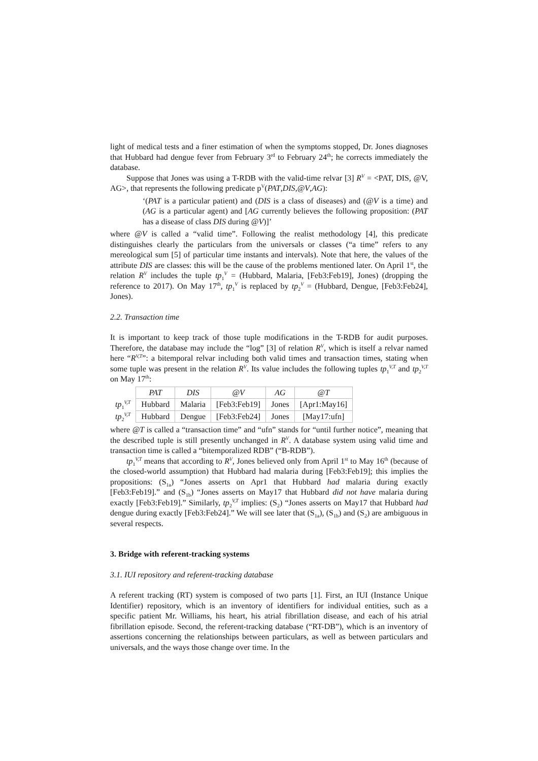light of medical tests and a finer estimation of when the symptoms stopped, Dr. Jones diagnoses that Hubbard had dengue fever from February 3<sup>rd</sup> to February 24<sup>th</sup>; he corrects immediately the database.
Suppose that Jones was using a T-RDB with the valid-time relvar [3] R<sup>V</sup> = <PAT, DIS, @V, AG>, that represents the following predicate p<sup>V</sup>(PAT,DIS,@V,AG):
‘(PAT is a particular patient) and (DIS is a class of diseases) and (@V is a time) and (AG is a particular agent) and [AG currently believes the following proposition: (PAT has a disease of class DIS during @V)]’
where @V is called a “valid time”. Following the realist methodology [4], this predicate distinguishes clearly the particulars from the universals or classes (“a time” refers to any mereological sum [5] of particular time instants and intervals). Note that here, the values of the attribute DIS are classes: this will be the cause of the problems mentioned later. On April 1<sup>st</sup>, the relation R<sup>V</sup> includes the tuple tp<sub>1</sub><sup>V</sup> = (Hubbard, Malaria, [Feb3:Feb19], Jones) (dropping the reference to 2017). On May 17<sup>th</sup>, tp<sub>1</sub><sup>V</sup> is replaced by tp<sub>2</sub><sup>V</sup> = (Hubbard, Dengue, [Feb3:Feb24], Jones).
2.2. Transaction time
It is important to keep track of those tuple modifications in the T-RDB for audit purposes. Therefore, the database may include the “log” [3] of relation R<sup>V</sup>, which is itself a relvar named here “R<sup>V,T</sup>”: a bitemporal relvar including both valid times and transaction times, stating when some tuple was present in the relation R<sup>V</sup>. Its value includes the following tuples tp<sub>1</sub><sup>V,T</sup> and tp<sub>2</sub><sup>V,T</sup> on May 17<sup>th</sup>:
| | PAT | DIS | @V | AG | @T |
| --- | --- | --- | --- | --- | --- |
| tp<sub>1</sub><sup>V,T</sup> | Hubbard | Malaria | [Feb3:Feb19] | Jones | [Apr1:May16] |
| tp<sub>2</sub><sup>V,T</sup> | Hubbard | Dengue | [Feb3:Feb24] | Jones | [May17:ufn] |
where @T is called a “transaction time” and “ufn” stands for “until further notice”, meaning that the described tuple is still presently unchanged in R<sup>V</sup>. A database system using valid time and transaction time is called a “bitemporalized RDB” (“B-RDB”).
tp<sub>1</sub><sup>V,T</sup> means that according to R<sup>V</sup>, Jones believed only from April 1<sup>st</sup> to May 16<sup>th</sup> (because of the closed-world assumption) that Hubbard had malaria during [Feb3:Feb19]; this implies the propositions: (S<sub>1a</sub>) “Jones asserts on Apr1 that Hubbard had malaria during exactly [Feb3:Feb19].” and (S<sub>1b</sub>) “Jones asserts on May17 that Hubbard did not have malaria during exactly [Feb3:Feb19].” Similarly, tp<sub>2</sub><sup>V,T</sup> implies: (S<sub>2</sub>) “Jones asserts on May17 that Hubbard had dengue during exactly [Feb3:Feb24].” We will see later that (S<sub>1a</sub>), (S<sub>1b</sub>) and (S<sub>2</sub>) are ambiguous in several respects.
3. Bridge with referent-tracking systems
3.1. IUI repository and referent-tracking database
A referent tracking (RT) system is composed of two parts [1]. First, an IUI (Instance Unique Identifier) repository, which is an inventory of identifiers for individual entities, such as a specific patient Mr. Williams, his heart, his atrial fibrillation disease, and each of his atrial fibrillation episode. Second, the referent-tracking database (“RT-DB”), which is an inventory of assertions concerning the relationships between particulars, as well as between particulars and universals, and the ways those change over time. In the